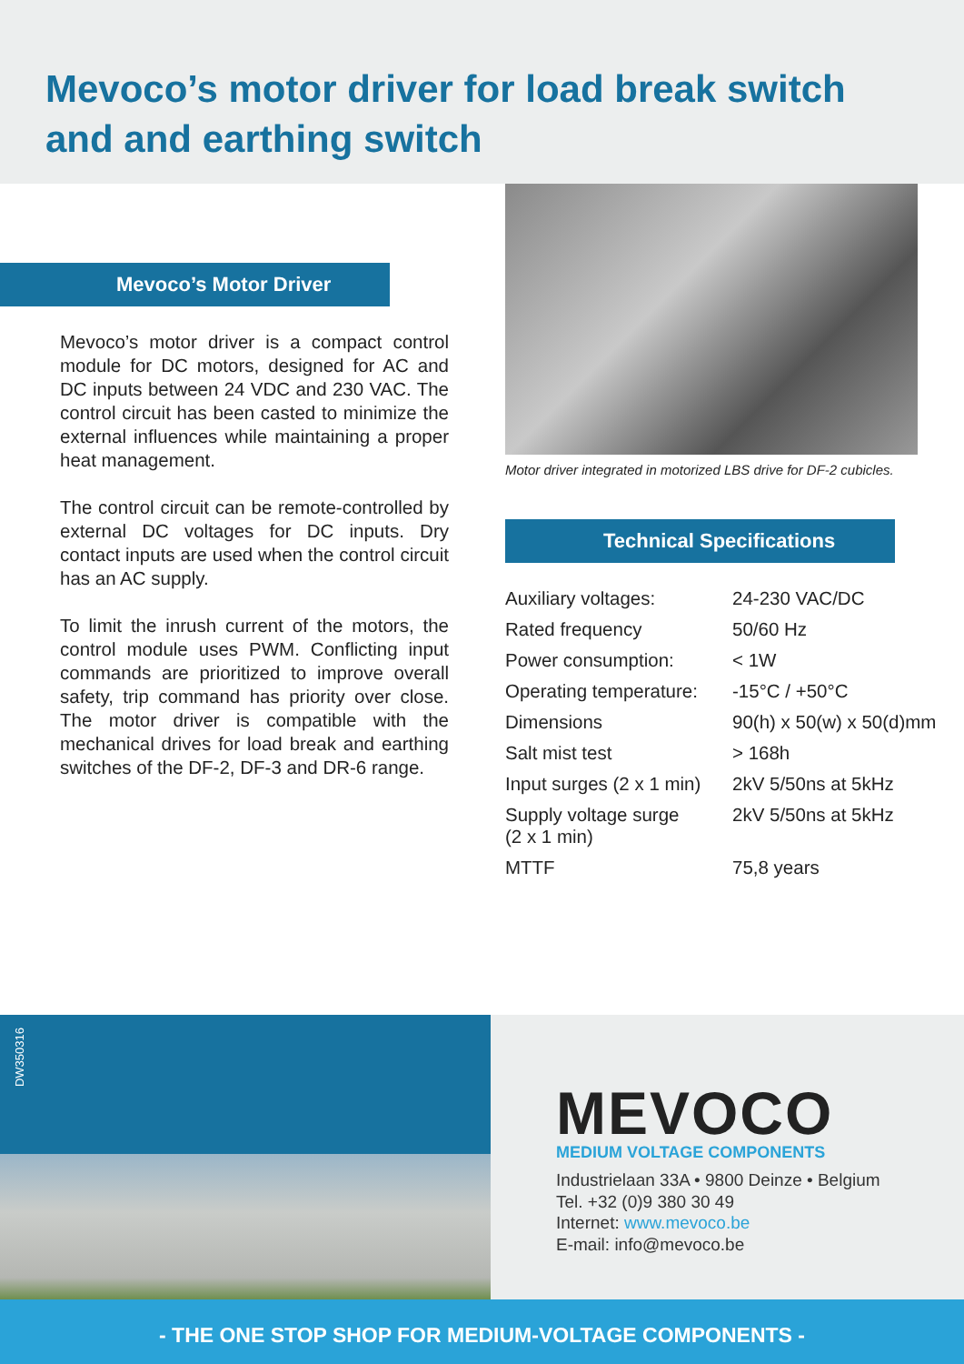Mevoco’s motor driver for load break switch and and earthing switch
Mevoco’s Motor Driver
Mevoco’s motor driver is a compact control module for DC motors, designed for AC and DC inputs between 24 VDC and 230 VAC. The control circuit has been casted to minimize the external influences while maintaining a proper heat management.
The control circuit can be remote-controlled by external DC voltages for DC inputs. Dry contact inputs are used when the control circuit has an AC supply.
To limit the inrush current of the motors, the control module uses PWM. Conflicting input commands are prioritized to improve overall safety, trip command has priority over close. The motor driver is compatible with the mechanical drives for load break and earthing switches of the DF-2, DF-3 and DR-6 range.
Motor driver integrated in motorized LBS drive for DF-2 cubicles.
Technical Specifications
| Auxiliary voltages: | 24-230 VAC/DC |
| Rated frequency | 50/60 Hz |
| Power consumption: | < 1W |
| Operating temperature: | -15°C / +50°C |
| Dimensions | 90(h) x 50(w) x 50(d)mm |
| Salt mist test | > 168h |
| Input surges (2 x 1 min) | 2kV 5/50ns at 5kHz |
| Supply voltage surge (2 x 1 min) | 2kV 5/50ns at 5kHz |
| MTTF | 75,8 years |
DW350316
MEVOCO
MEDIUM VOLTAGE COMPONENTS
Industrielaan 33A • 9800 Deinze • Belgium
Tel. +32 (0)9 380 30 49
Internet: www.mevoco.be
E-mail: info@mevoco.be
- THE ONE STOP SHOP FOR MEDIUM-VOLTAGE COMPONENTS -